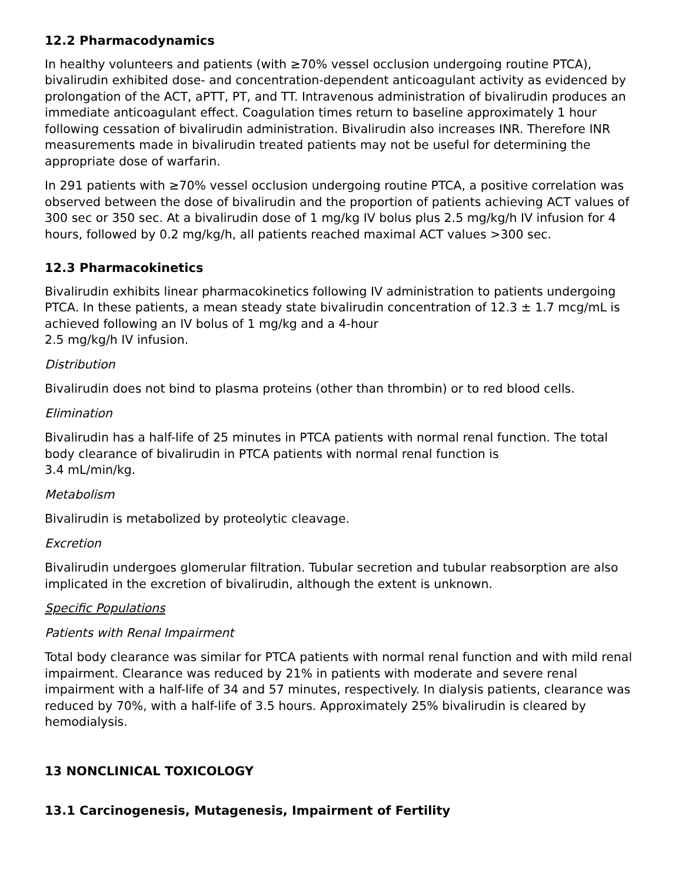12.2 Pharmacodynamics
In healthy volunteers and patients (with ≥70% vessel occlusion undergoing routine PTCA), bivalirudin exhibited dose- and concentration-dependent anticoagulant activity as evidenced by prolongation of the ACT, aPTT, PT, and TT. Intravenous administration of bivalirudin produces an immediate anticoagulant effect. Coagulation times return to baseline approximately 1 hour following cessation of bivalirudin administration. Bivalirudin also increases INR. Therefore INR measurements made in bivalirudin treated patients may not be useful for determining the appropriate dose of warfarin.
In 291 patients with ≥70% vessel occlusion undergoing routine PTCA, a positive correlation was observed between the dose of bivalirudin and the proportion of patients achieving ACT values of 300 sec or 350 sec. At a bivalirudin dose of 1 mg/kg IV bolus plus 2.5 mg/kg/h IV infusion for 4 hours, followed by 0.2 mg/kg/h, all patients reached maximal ACT values >300 sec.
12.3 Pharmacokinetics
Bivalirudin exhibits linear pharmacokinetics following IV administration to patients undergoing PTCA. In these patients, a mean steady state bivalirudin concentration of 12.3 ± 1.7 mcg/mL is achieved following an IV bolus of 1 mg/kg and a 4-hour
2.5 mg/kg/h IV infusion.
Distribution
Bivalirudin does not bind to plasma proteins (other than thrombin) or to red blood cells.
Elimination
Bivalirudin has a half-life of 25 minutes in PTCA patients with normal renal function. The total body clearance of bivalirudin in PTCA patients with normal renal function is
3.4 mL/min/kg.
Metabolism
Bivalirudin is metabolized by proteolytic cleavage.
Excretion
Bivalirudin undergoes glomerular filtration. Tubular secretion and tubular reabsorption are also implicated in the excretion of bivalirudin, although the extent is unknown.
Specific Populations
Patients with Renal Impairment
Total body clearance was similar for PTCA patients with normal renal function and with mild renal impairment. Clearance was reduced by 21% in patients with moderate and severe renal impairment with a half-life of 34 and 57 minutes, respectively. In dialysis patients, clearance was reduced by 70%, with a half-life of 3.5 hours. Approximately 25% bivalirudin is cleared by hemodialysis.
13 NONCLINICAL TOXICOLOGY
13.1 Carcinogenesis, Mutagenesis, Impairment of Fertility